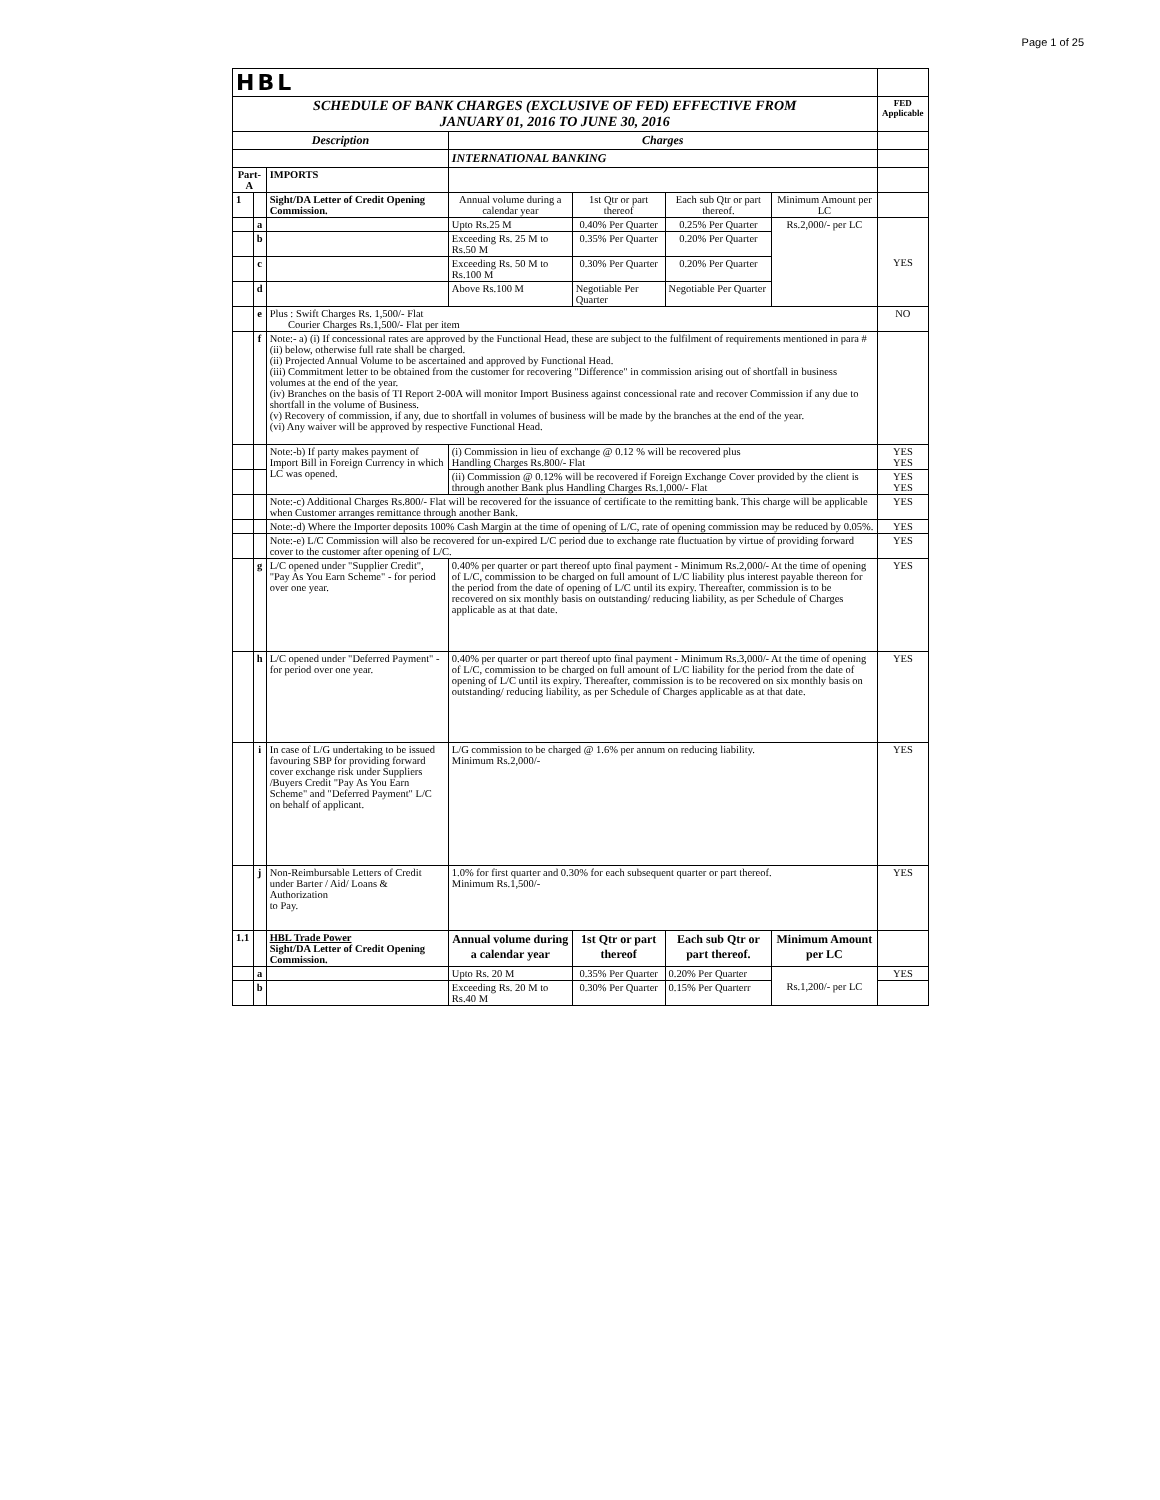Page 1 of 25
| HBL | | | | | | | |
| SCHEDULE OF BANK CHARGES (EXCLUSIVE OF FED) EFFECTIVE FROM JANUARY 01, 2016 TO JUNE 30, 2016 | | | | | | | FED Applicable |
| Description | | | Charges | | | | |
| | | | INTERNATIONAL BANKING | | | | |
| Part-A | | IMPORTS | | | | | |
| 1 | | Sight/DA Letter of Credit Opening Commission. | Annual volume during a calendar year | 1st Qtr or part thereof | Each sub Qtr or part thereof. | Minimum Amount per LC | |
| | a | | Upto Rs.25 M | 0.40% Per Quarter | 0.25% Per Quarter | Rs.2,000/- per LC | YES |
| | b | | Exceeding Rs. 25 M to Rs.50 M | 0.35% Per Quarter | 0.20% Per Quarter | | |
| | c | | Exceeding Rs. 50 M to Rs.100 M | 0.30% Per Quarter | 0.20% Per Quarter | | |
| | d | | Above Rs.100 M | Negotiable Per Quarter | Negotiable Per Quarter | | |
| | e | Plus : Swift Charges Rs. 1,500/- Flat Courier Charges Rs.1,500/- Flat per item | | | | | NO |
| | f | Note:- a) (i) If concessional rates are approved by the Functional Head, these are subject to the fulfilment of requirements mentioned in para # (ii) below, otherwise full rate shall be charged. (ii) Projected Annual Volume to be ascertained and approved by Functional Head. (iii) Commitment letter to be obtained from the customer for recovering "Difference" in commission arising out of shortfall in business volumes at the end of the year. (iv) Branches on the basis of TI Report 2-00A will monitor Import Business against concessional rate and recover Commission if any due to shortfall in the volume of Business. (v) Recovery of commission, if any, due to shortfall in volumes of business will be made by the branches at the end of the year. (vi) Any waiver will be approved by respective Functional Head. | | | | | |
| | | Note:-b) If party makes payment of Import Bill in Foreign Currency in which LC was opened. | (i) Commission in lieu of exchange @ 0.12 % will be recovered plus Handling Charges Rs.800/- Flat | | | | YES YES |
| | | | (ii) Commission @ 0.12% will be recovered if Foreign Exchange Cover provided by the client is through another Bank plus Handling Charges Rs.1,000/- Flat | | | | YES YES |
| | | Note:-c) Additional Charges Rs.800/- Flat will be recovered for the issuance of certificate to the remitting bank. This charge will be applicable when Customer arranges remittance through another Bank. | | | | | YES |
| | | Note:-d) Where the Importer deposits 100% Cash Margin at the time of opening of L/C, rate of opening commission may be reduced by 0.05%. | | | | | YES |
| | | Note:-e) L/C Commission will also be recovered for un-expired L/C period due to exchange rate fluctuation by virtue of providing forward cover to the customer after opening of L/C. | | | | | YES |
| | g | L/C opened under "Supplier Credit", "Pay As You Earn Scheme" - for period over one year. | 0.40% per quarter or part thereof upto final payment - Minimum Rs.2,000/- At the time of opening of L/C, commission to be charged on full amount of L/C liability plus interest payable thereon for the period from the date of opening of L/C until its expiry. Thereafter, commission is to be recovered on six monthly basis on outstanding/ reducing liability, as per Schedule of Charges applicable as at that date. | | | | YES |
| | h | L/C opened under "Deferred Payment" - for period over one year. | 0.40% per quarter or part thereof upto final payment - Minimum Rs.3,000/- At the time of opening of L/C, commission to be charged on full amount of L/C liability for the period from the date of opening of L/C until its expiry. Thereafter, commission is to be recovered on six monthly basis on outstanding/ reducing liability, as per Schedule of Charges applicable as at that date. | | | | YES |
| | i | In case of L/G undertaking to be issued favouring SBP for providing forward cover exchange risk under Suppliers /Buyers Credit "Pay As You Earn Scheme" and "Deferred Payment" L/C on behalf of applicant. | L/G commission to be charged @ 1.6% per annum on reducing liability. Minimum Rs.2,000/- | | | | YES |
| | j | Non-Reimbursable Letters of Credit under Barter / Aid/ Loans & Authorization to Pay. | 1.0% for first quarter and 0.30% for each subsequent quarter or part thereof. Minimum Rs.1,500/- | | | | YES |
| 1.1 | | HBL Trade Power Sight/DA Letter of Credit Opening Commission. | Annual volume during a calendar year | 1st Qtr or part thereof | Each sub Qtr or part thereof. | Minimum Amount per LC | |
| | a | | Upto Rs. 20 M | 0.35% Per Quarter | 0.20% Per Quarter | Rs.1,200/- per LC | YES |
| | b | | Exceeding Rs. 20 M to Rs.40 M | 0.30% Per Quarter | 0.15% Per Quarterr | | |